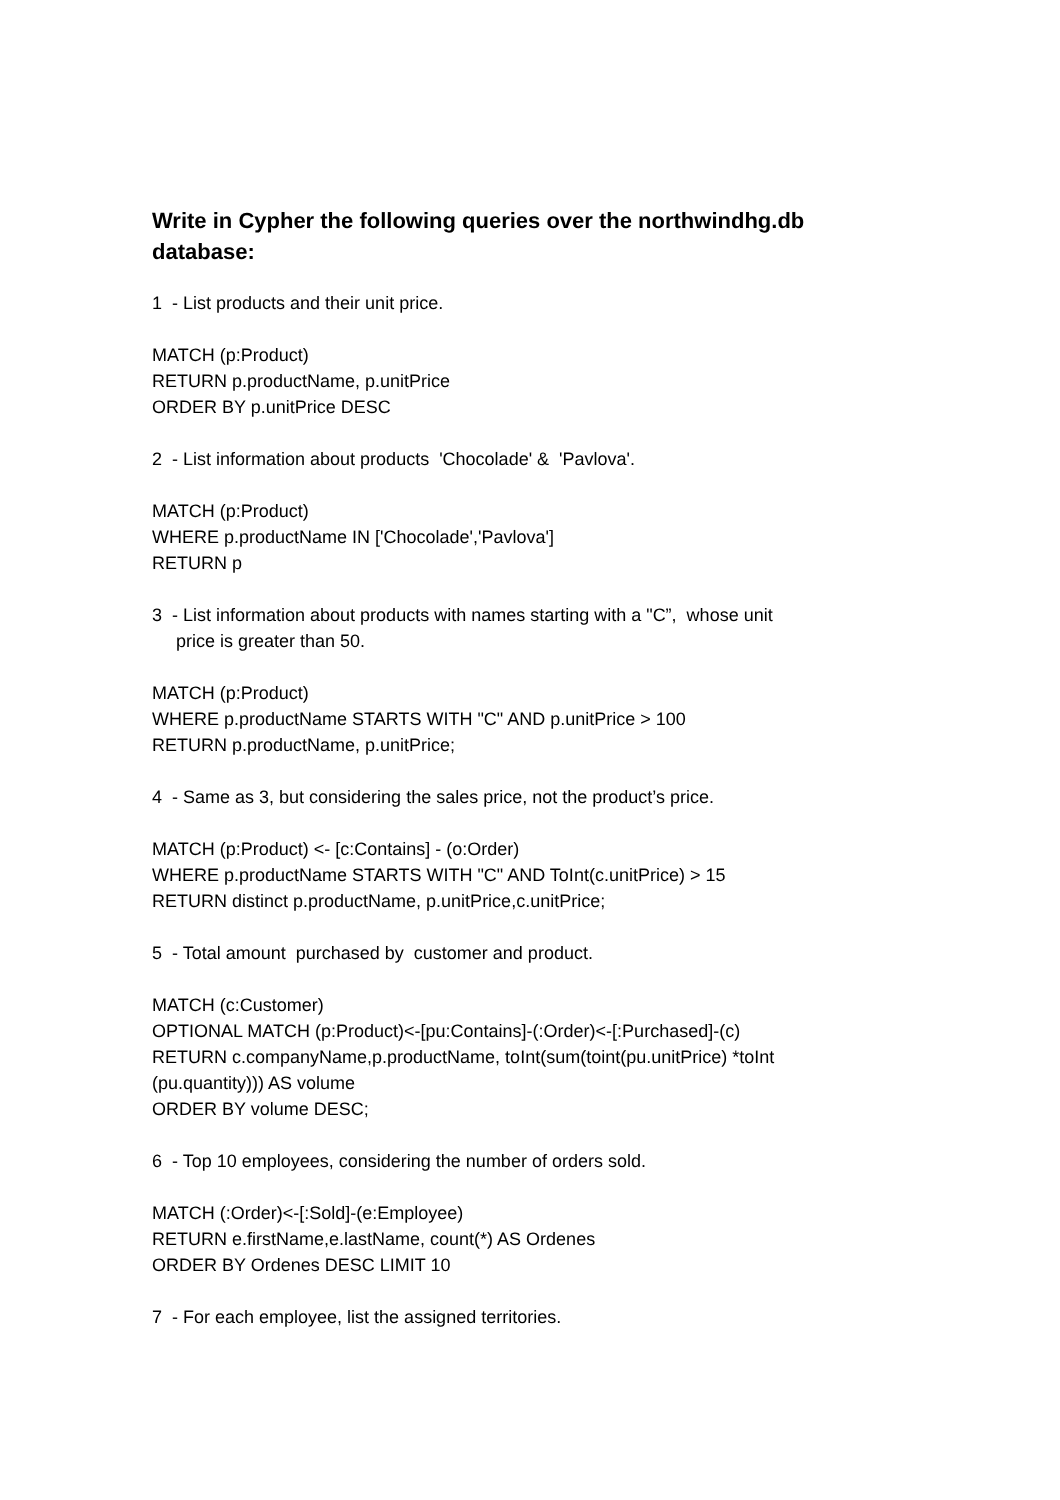Write in Cypher the following queries over the northwindhg.db database:
1 - List products and their unit price.
MATCH (p:Product)
RETURN p.productName, p.unitPrice
ORDER BY p.unitPrice DESC
2 - List information about products 'Chocolade' & 'Pavlova'.
MATCH (p:Product)
WHERE p.productName IN ['Chocolade','Pavlova']
RETURN p
3 - List information about products with names starting with a "C”, whose unit
price is greater than 50.
MATCH (p:Product)
WHERE p.productName STARTS WITH "C" AND p.unitPrice > 100
RETURN p.productName, p.unitPrice;
4 - Same as 3, but considering the sales price, not the product’s price.
MATCH (p:Product) <- [c:Contains] - (o:Order)
WHERE p.productName STARTS WITH "C" AND ToInt(c.unitPrice) > 15
RETURN distinct p.productName, p.unitPrice,c.unitPrice;
5 - Total amount purchased by customer and product.
MATCH (c:Customer)
OPTIONAL MATCH (p:Product)<-[pu:Contains]-(:Order)<-[:Purchased]-(c)
RETURN c.companyName,p.productName, toInt(sum(toint(pu.unitPrice) *toInt
(pu.quantity))) AS volume
ORDER BY volume DESC;
6 - Top 10 employees, considering the number of orders sold.
MATCH (:Order)<-[:Sold]-(e:Employee)
RETURN e.firstName,e.lastName, count(*) AS Ordenes
ORDER BY Ordenes DESC LIMIT 10
7 - For each employee, list the assigned territories.